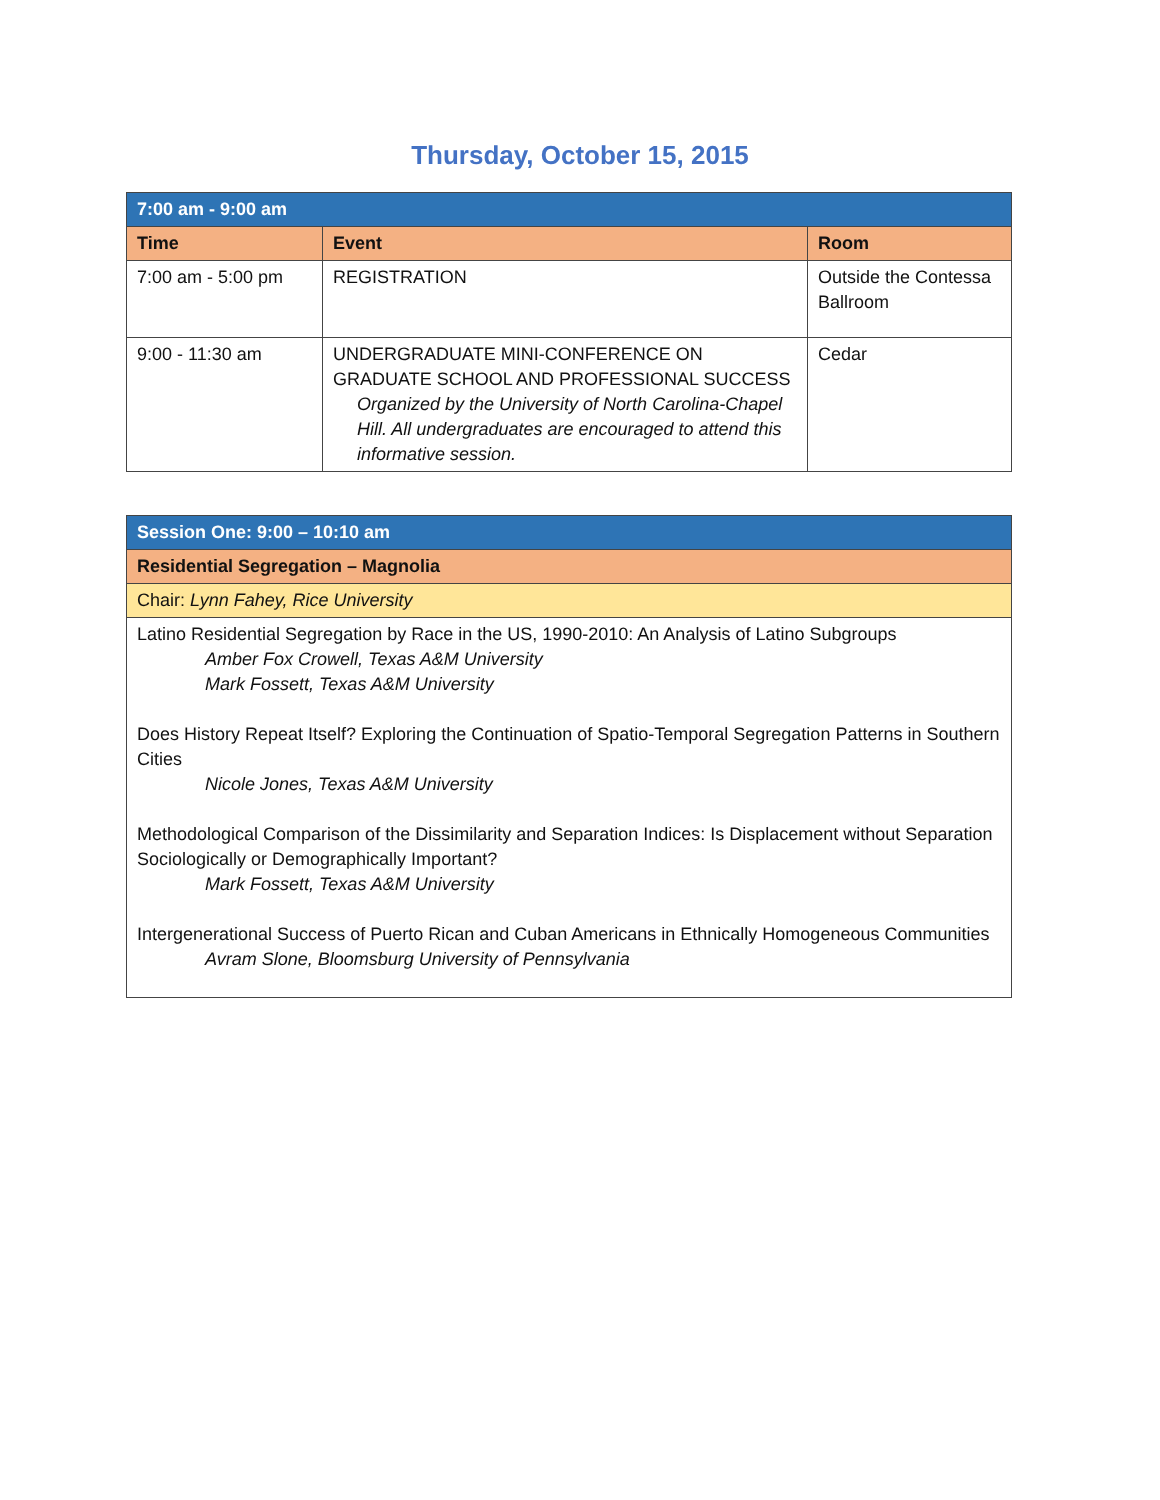Thursday, October 15, 2015
| 7:00 am - 9:00 am | | |
| Time | Event | Room |
| 7:00 am - 5:00 pm | REGISTRATION | Outside the Contessa Ballroom |
| 9:00 - 11:30 am | UNDERGRADUATE MINI-CONFERENCE ON GRADUATE SCHOOL AND PROFESSIONAL SUCCESS Organized by the University of North Carolina-Chapel Hill. All undergraduates are encouraged to attend this informative session. | Cedar |
| Session One: 9:00 – 10:10 am |
| Residential Segregation – Magnolia |
| Chair: Lynn Fahey, Rice University |
| Latino Residential Segregation by Race in the US, 1990-2010: An Analysis of Latino Subgroups Amber Fox Crowell, Texas A&M University Mark Fossett, Texas A&M University Does History Repeat Itself? Exploring the Continuation of Spatio-Temporal Segregation Patterns in Southern Cities Nicole Jones, Texas A&M University Methodological Comparison of the Dissimilarity and Separation Indices: Is Displacement without Separation Sociologically or Demographically Important? Mark Fossett, Texas A&M University Intergenerational Success of Puerto Rican and Cuban Americans in Ethnically Homogeneous Communities Avram Slone, Bloomsburg University of Pennsylvania |